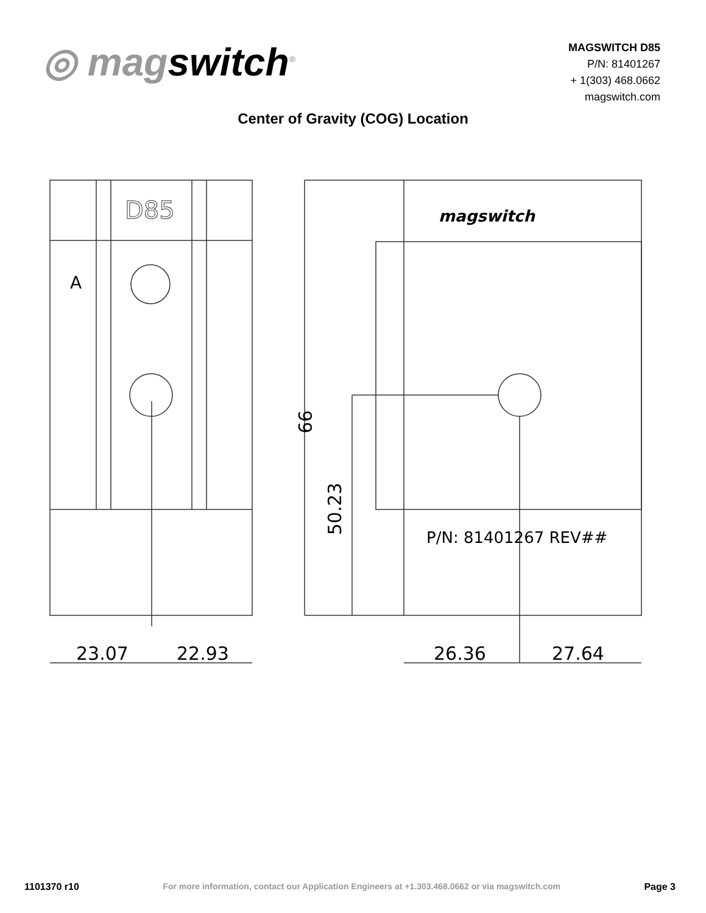◎ magswitch<sup>®</sup>
MAGSWITCH D85
P/N: 81401267
+ 1(303) 468.0662
magswitch.com
Center of Gravity (COG) Location
D85
A
23.07
22.93
magswitch
P/N: 81401267 REV##
50.23
99
26.36
27.64
1101370 r10 For more information, contact our Application Engineers at +1.303.468.0662 or via magswitch.com Page 3